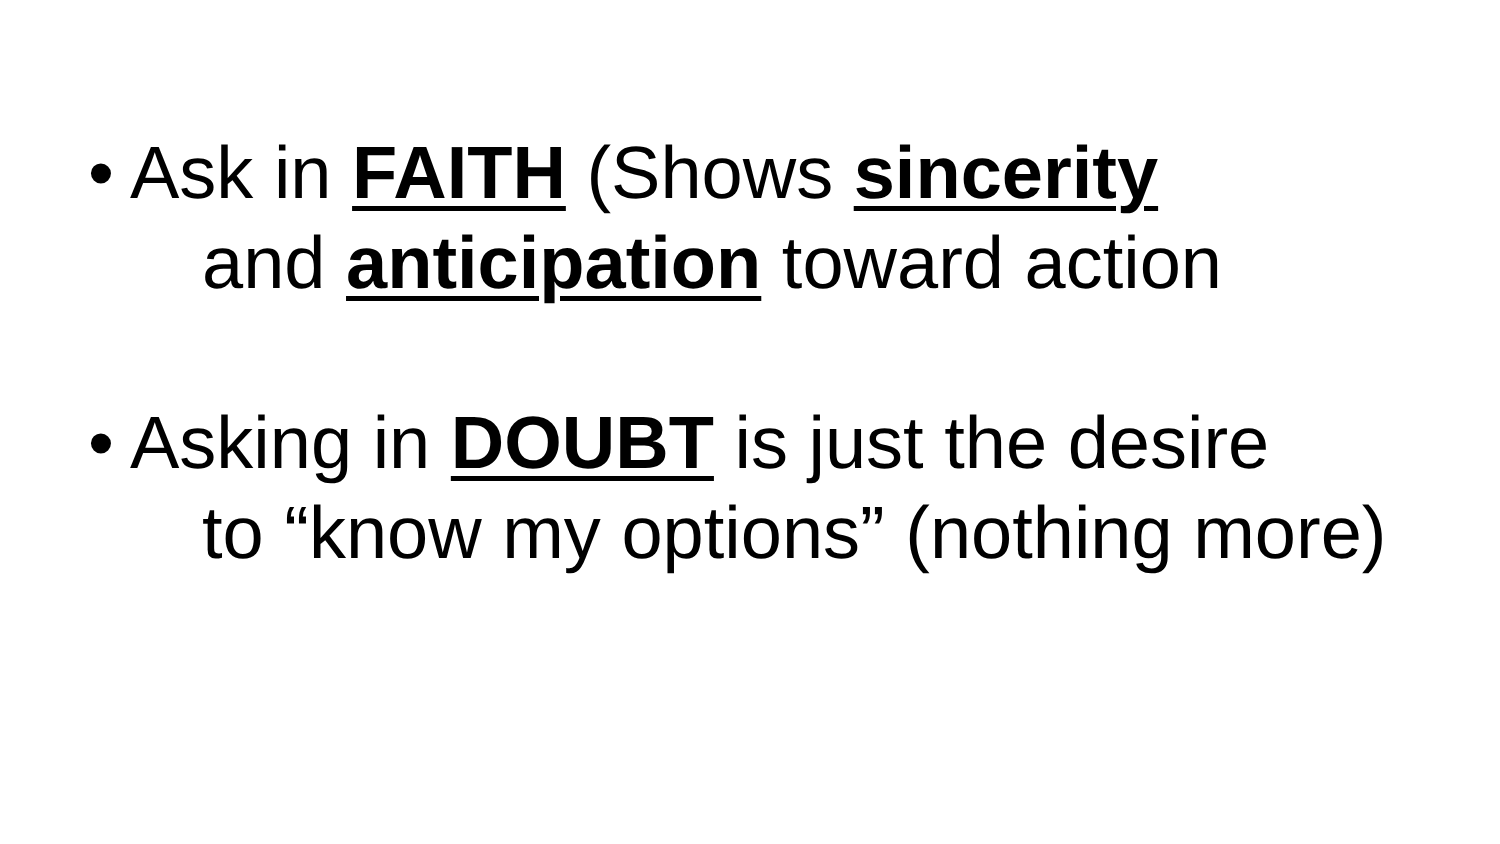• Ask in FAITH (Shows sincerity
and anticipation toward action
• Asking in DOUBT is just the desire
to “know my options” (nothing more)